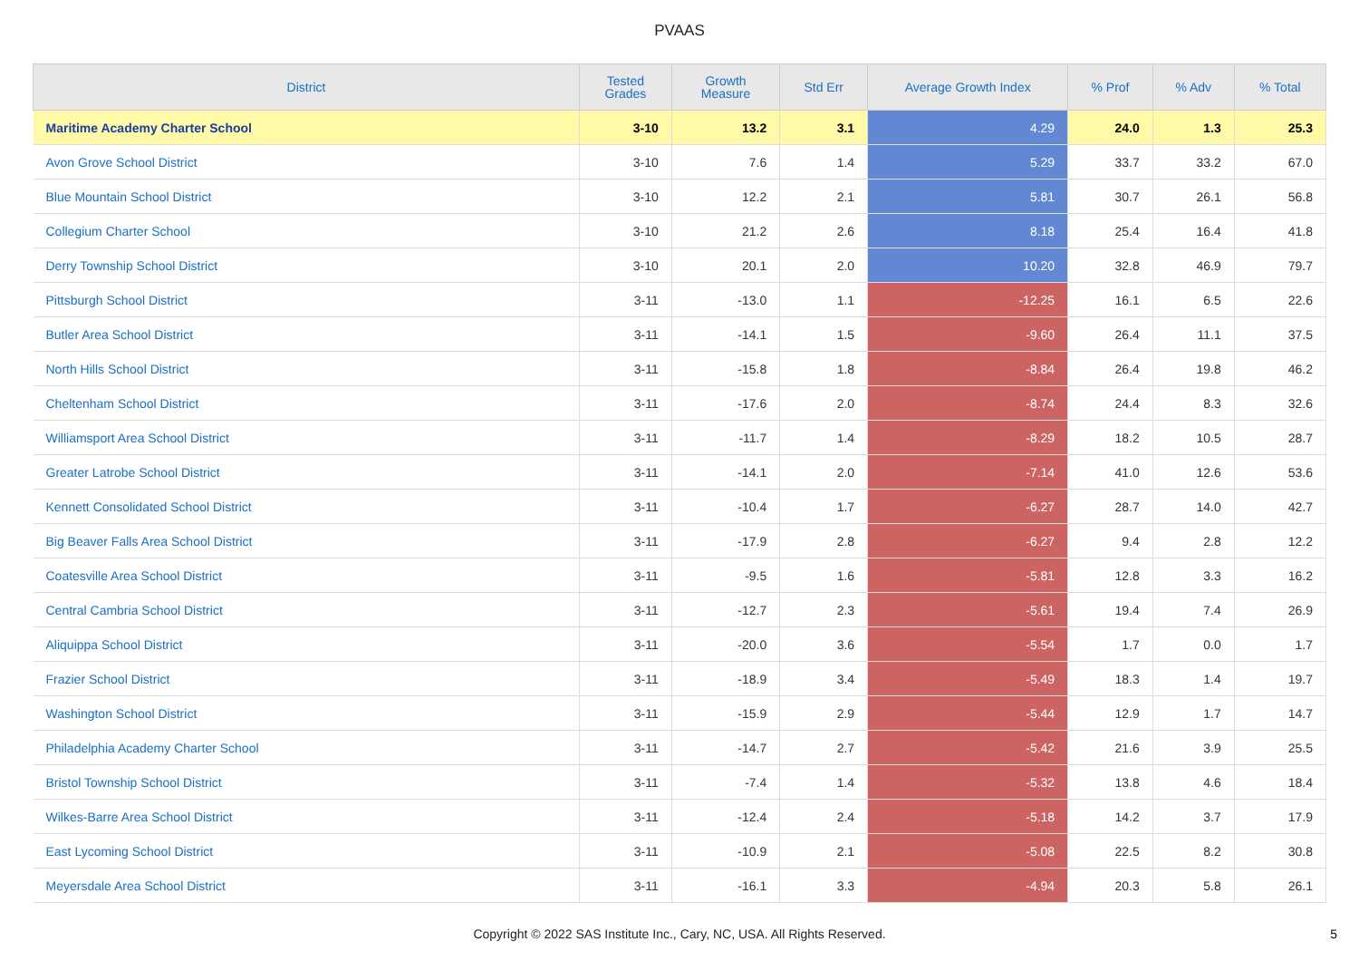PVAAS
| District | Tested Grades | Growth Measure | Std Err | Average Growth Index | % Prof | % Adv | % Total |
| --- | --- | --- | --- | --- | --- | --- | --- |
| Maritime Academy Charter School | 3-10 | 13.2 | 3.1 | 4.29 | 24.0 | 1.3 | 25.3 |
| Avon Grove School District | 3-10 | 7.6 | 1.4 | 5.29 | 33.7 | 33.2 | 67.0 |
| Blue Mountain School District | 3-10 | 12.2 | 2.1 | 5.81 | 30.7 | 26.1 | 56.8 |
| Collegium Charter School | 3-10 | 21.2 | 2.6 | 8.18 | 25.4 | 16.4 | 41.8 |
| Derry Township School District | 3-10 | 20.1 | 2.0 | 10.20 | 32.8 | 46.9 | 79.7 |
| Pittsburgh School District | 3-11 | -13.0 | 1.1 | -12.25 | 16.1 | 6.5 | 22.6 |
| Butler Area School District | 3-11 | -14.1 | 1.5 | -9.60 | 26.4 | 11.1 | 37.5 |
| North Hills School District | 3-11 | -15.8 | 1.8 | -8.84 | 26.4 | 19.8 | 46.2 |
| Cheltenham School District | 3-11 | -17.6 | 2.0 | -8.74 | 24.4 | 8.3 | 32.6 |
| Williamsport Area School District | 3-11 | -11.7 | 1.4 | -8.29 | 18.2 | 10.5 | 28.7 |
| Greater Latrobe School District | 3-11 | -14.1 | 2.0 | -7.14 | 41.0 | 12.6 | 53.6 |
| Kennett Consolidated School District | 3-11 | -10.4 | 1.7 | -6.27 | 28.7 | 14.0 | 42.7 |
| Big Beaver Falls Area School District | 3-11 | -17.9 | 2.8 | -6.27 | 9.4 | 2.8 | 12.2 |
| Coatesville Area School District | 3-11 | -9.5 | 1.6 | -5.81 | 12.8 | 3.3 | 16.2 |
| Central Cambria School District | 3-11 | -12.7 | 2.3 | -5.61 | 19.4 | 7.4 | 26.9 |
| Aliquippa School District | 3-11 | -20.0 | 3.6 | -5.54 | 1.7 | 0.0 | 1.7 |
| Frazier School District | 3-11 | -18.9 | 3.4 | -5.49 | 18.3 | 1.4 | 19.7 |
| Washington School District | 3-11 | -15.9 | 2.9 | -5.44 | 12.9 | 1.7 | 14.7 |
| Philadelphia Academy Charter School | 3-11 | -14.7 | 2.7 | -5.42 | 21.6 | 3.9 | 25.5 |
| Bristol Township School District | 3-11 | -7.4 | 1.4 | -5.32 | 13.8 | 4.6 | 18.4 |
| Wilkes-Barre Area School District | 3-11 | -12.4 | 2.4 | -5.18 | 14.2 | 3.7 | 17.9 |
| East Lycoming School District | 3-11 | -10.9 | 2.1 | -5.08 | 22.5 | 8.2 | 30.8 |
| Meyersdale Area School District | 3-11 | -16.1 | 3.3 | -4.94 | 20.3 | 5.8 | 26.1 |
Copyright © 2022 SAS Institute Inc., Cary, NC, USA. All Rights Reserved.
5